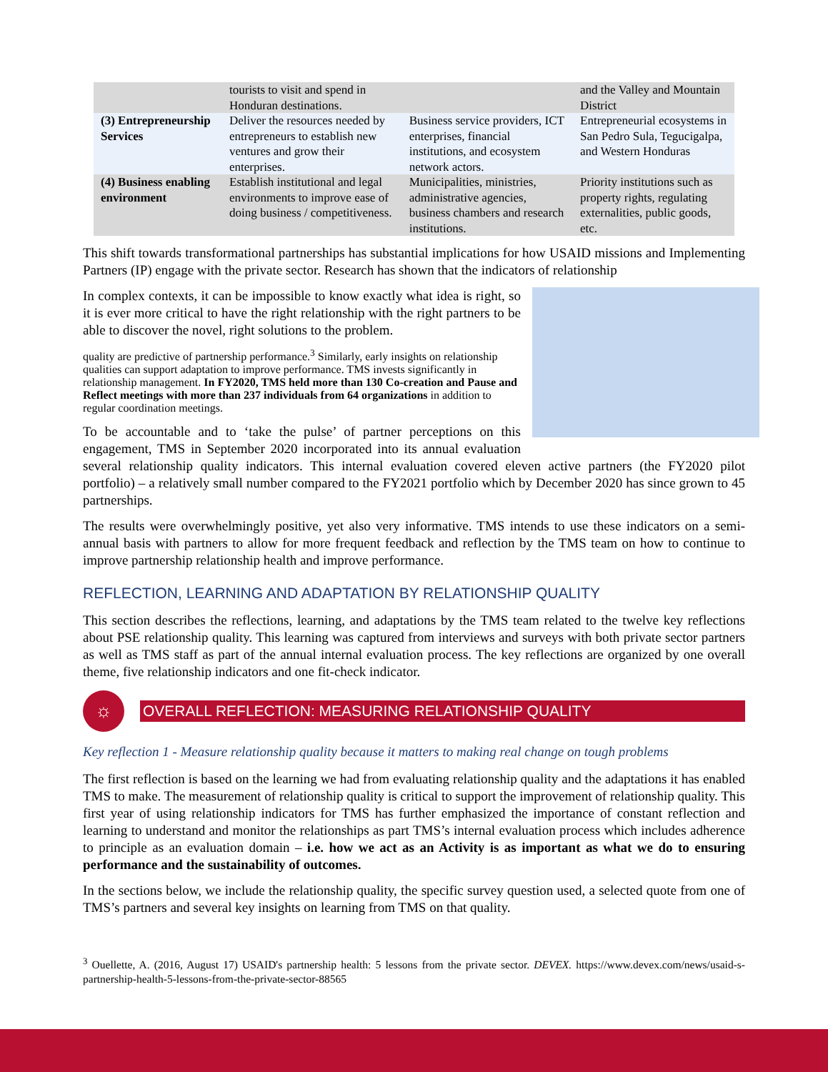| | tourists to visit and spend in Honduran destinations. | | and the Valley and Mountain District |
| (3) Entrepreneurship Services | Deliver the resources needed by entrepreneurs to establish new ventures and grow their enterprises. | Business service providers, ICT enterprises, financial institutions, and ecosystem network actors. | Entrepreneurial ecosystems in San Pedro Sula, Tegucigalpa, and Western Honduras |
| (4) Business enabling environment | Establish institutional and legal environments to improve ease of doing business / competitiveness. | Municipalities, ministries, administrative agencies, business chambers and research institutions. | Priority institutions such as property rights, regulating externalities, public goods, etc. |
This shift towards transformational partnerships has substantial implications for how USAID missions and Implementing Partners (IP) engage with the private sector. Research has shown that the indicators of relationship
In complex contexts, it can be impossible to know exactly what idea is right, so it is ever more critical to have the right relationship with the right partners to be able to discover the novel, right solutions to the problem.
quality are predictive of partnership performance.<sup>3</sup> Similarly, early insights on relationship qualities can support adaptation to improve performance. TMS invests significantly in relationship management. In FY2020, TMS held more than 130 Co-creation and Pause and Reflect meetings with more than 237 individuals from 64 organizations in addition to regular coordination meetings.
To be accountable and to ‘take the pulse’ of partner perceptions on this engagement, TMS in September 2020 incorporated into its annual evaluation several relationship quality indicators. This internal evaluation covered eleven active partners (the FY2020 pilot portfolio) – a relatively small number compared to the FY2021 portfolio which by December 2020 has since grown to 45 partnerships.
The results were overwhelmingly positive, yet also very informative. TMS intends to use these indicators on a semi-annual basis with partners to allow for more frequent feedback and reflection by the TMS team on how to continue to improve partnership relationship health and improve performance.
REFLECTION, LEARNING AND ADAPTATION BY RELATIONSHIP QUALITY
This section describes the reflections, learning, and adaptations by the TMS team related to the twelve key reflections about PSE relationship quality. This learning was captured from interviews and surveys with both private sector partners as well as TMS staff as part of the annual internal evaluation process. The key reflections are organized by one overall theme, five relationship indicators and one fit-check indicator.
☼
OVERALL REFLECTION: MEASURING RELATIONSHIP QUALITY
Key reflection 1 - Measure relationship quality because it matters to making real change on tough problems
The first reflection is based on the learning we had from evaluating relationship quality and the adaptations it has enabled TMS to make. The measurement of relationship quality is critical to support the improvement of relationship quality. This first year of using relationship indicators for TMS has further emphasized the importance of constant reflection and learning to understand and monitor the relationships as part TMS’s internal evaluation process which includes adherence to principle as an evaluation domain – i.e. how we act as an Activity is as important as what we do to ensuring performance and the sustainability of outcomes.
In the sections below, we include the relationship quality, the specific survey question used, a selected quote from one of TMS’s partners and several key insights on learning from TMS on that quality.
<sup>3</sup> Ouellette, A. (2016, August 17) USAID's partnership health: 5 lessons from the private sector. DEVEX. https://www.devex.com/news/usaid-s-partnership-health-5-lessons-from-the-private-sector-88565